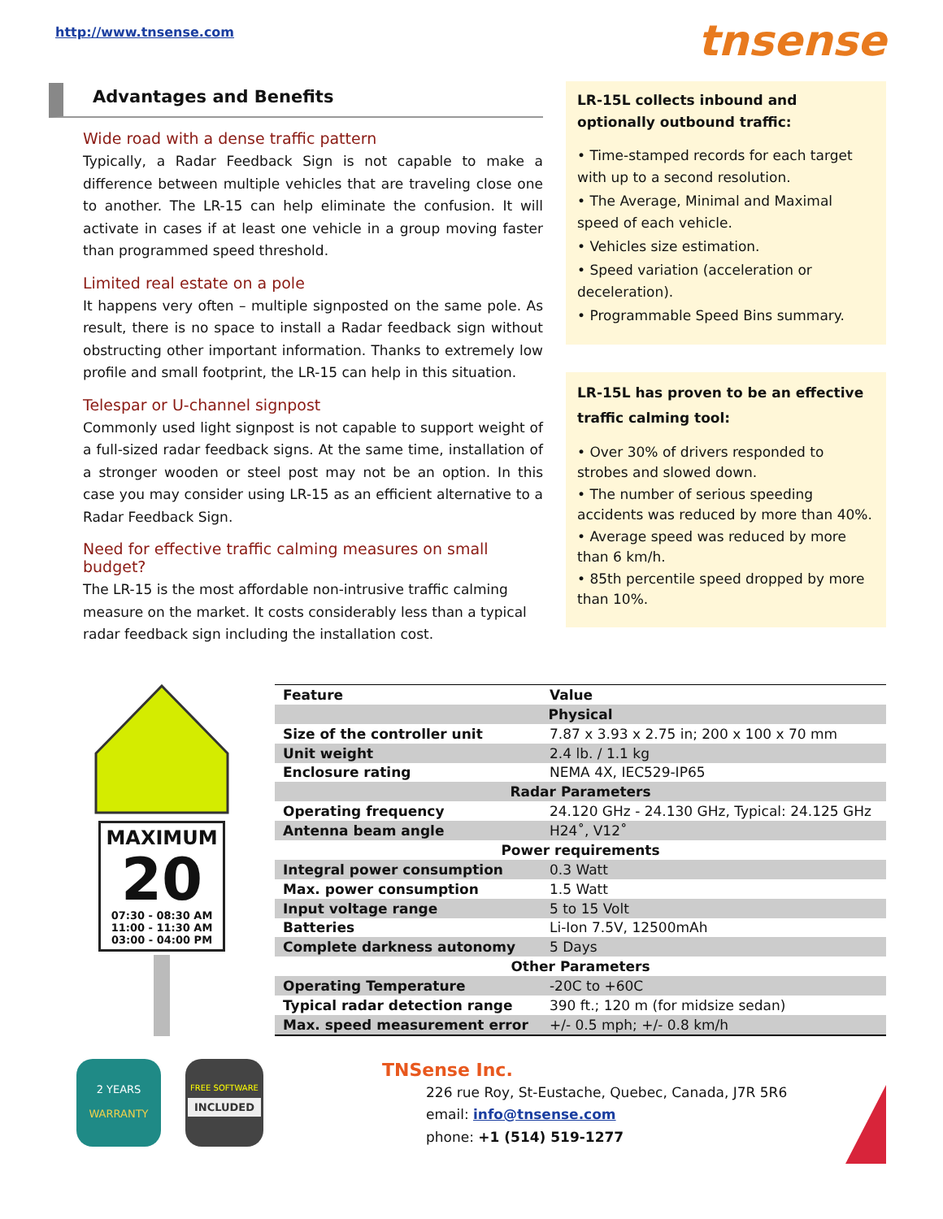http://www.tnsense.com
tnsense
Advantages and Benefits
Wide road with a dense traffic pattern
Typically, a Radar Feedback Sign is not capable to make a difference between multiple vehicles that are traveling close one to another. The LR-15 can help eliminate the confusion. It will activate in cases if at least one vehicle in a group moving faster than programmed speed threshold.
Limited real estate on a pole
It happens very often – multiple signposted on the same pole. As result, there is no space to install a Radar feedback sign without obstructing other important information. Thanks to extremely low profile and small footprint, the LR-15 can help in this situation.
Telespar or U-channel signpost
Commonly used light signpost is not capable to support weight of a full-sized radar feedback signs. At the same time, installation of a stronger wooden or steel post may not be an option. In this case you may consider using LR-15 as an efficient alternative to a Radar Feedback Sign.
Need for effective traffic calming measures on small budget?
The LR-15 is the most affordable non-intrusive traffic calming measure on the market. It costs considerably less than a typical radar feedback sign including the installation cost.
LR-15L collects inbound and optionally outbound traffic:
• Time-stamped records for each target with up to a second resolution.
• The Average, Minimal and Maximal speed of each vehicle.
• Vehicles size estimation.
• Speed variation (acceleration or deceleration).
• Programmable Speed Bins summary.
LR-15L has proven to be an effective traffic calming tool:
• Over 30% of drivers responded to strobes and slowed down.
• The number of serious speeding accidents was reduced by more than 40%.
• Average speed was reduced by more than 6 km/h.
• 85th percentile speed dropped by more than 10%.
MAXIMUM
20
07:30 - 08:30 AM
11:00 - 11:30 AM
03:00 - 04:00 PM
| Feature | Value |
| --- | --- |
| Physical | |
| Size of the controller unit | 7.87 x 3.93 x 2.75 in; 200 x 100 x 70 mm |
| Unit weight | 2.4 lb. / 1.1 kg |
| Enclosure rating | NEMA 4X, IEC529-IP65 |
| Radar Parameters | |
| Operating frequency | 24.120 GHz - 24.130 GHz, Typical: 24.125 GHz |
| Antenna beam angle | H24˚, V12˚ |
| Power requirements | |
| Integral power consumption | 0.3 Watt |
| Max. power consumption | 1.5 Watt |
| Input voltage range | 5 to 15 Volt |
| Batteries | Li-Ion 7.5V, 12500mAh |
| Complete darkness autonomy | 5 Days |
| Other Parameters | |
| Operating Temperature | -20C to +60C |
| Typical radar detection range | 390 ft.; 120 m (for midsize sedan) |
| Max. speed measurement error | +/- 0.5 mph; +/- 0.8 km/h |
2 YEARS
WARRANTY
FREE SOFTWARE
INCLUDED
TNSense Inc.
226 rue Roy, St-Eustache, Quebec, Canada, J7R 5R6
email: info@tnsense.com
phone: +1 (514) 519-1277